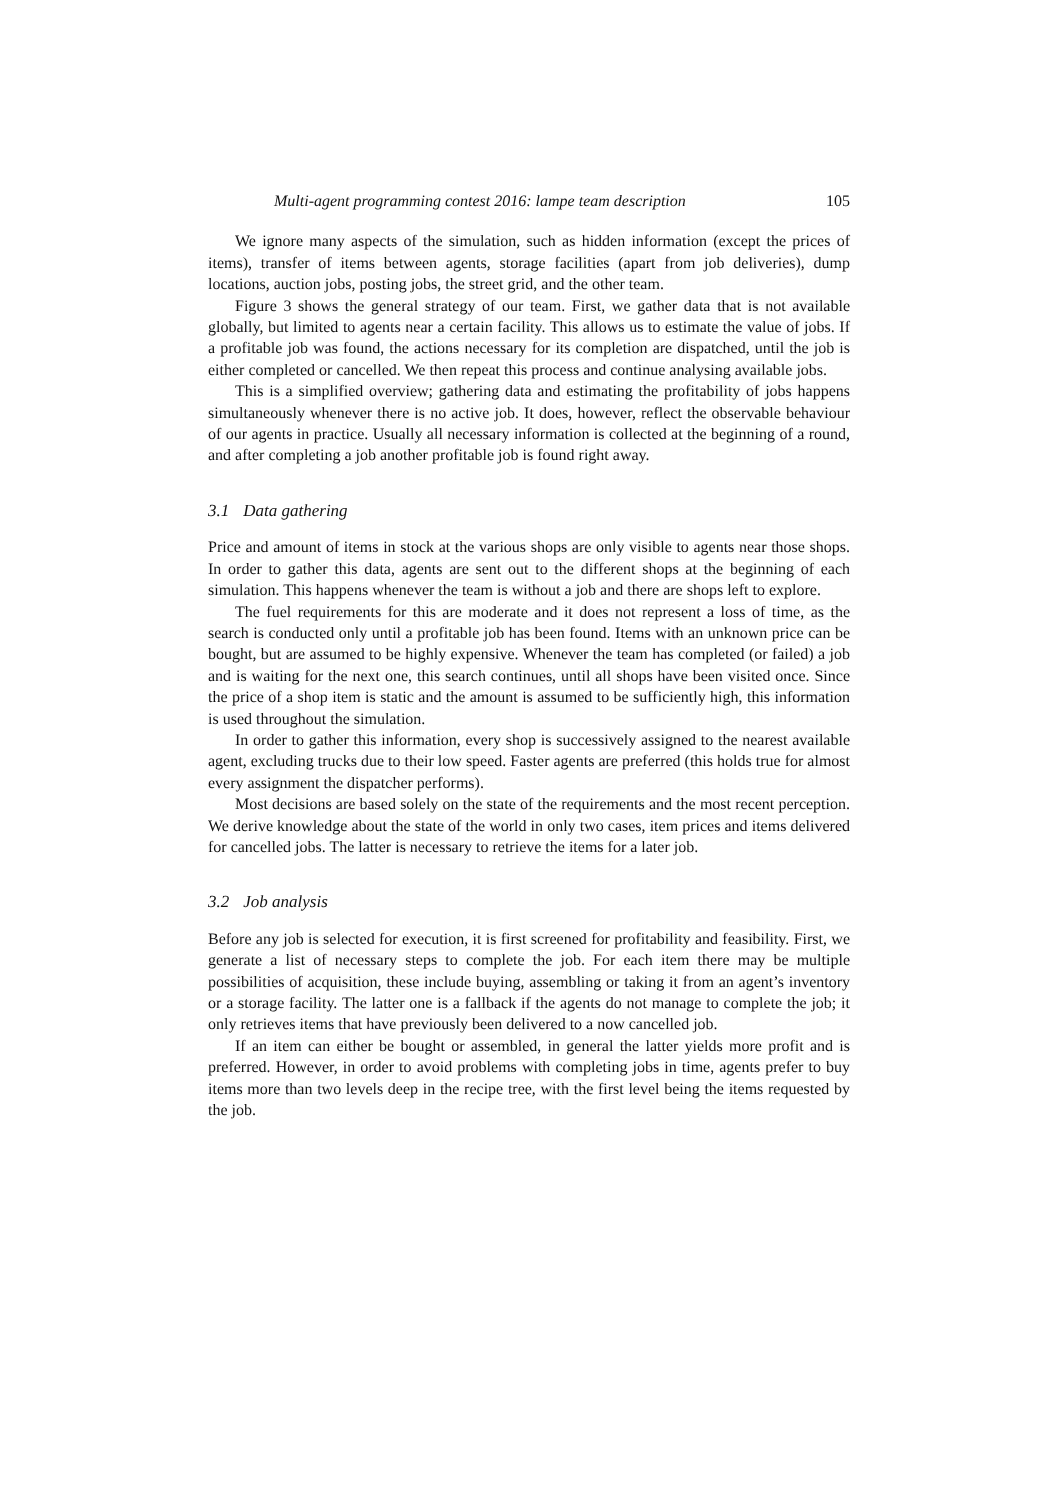Multi-agent programming contest 2016: lampe team description 105
We ignore many aspects of the simulation, such as hidden information (except the prices of items), transfer of items between agents, storage facilities (apart from job deliveries), dump locations, auction jobs, posting jobs, the street grid, and the other team.
Figure 3 shows the general strategy of our team. First, we gather data that is not available globally, but limited to agents near a certain facility. This allows us to estimate the value of jobs. If a profitable job was found, the actions necessary for its completion are dispatched, until the job is either completed or cancelled. We then repeat this process and continue analysing available jobs.
This is a simplified overview; gathering data and estimating the profitability of jobs happens simultaneously whenever there is no active job. It does, however, reflect the observable behaviour of our agents in practice. Usually all necessary information is collected at the beginning of a round, and after completing a job another profitable job is found right away.
3.1 Data gathering
Price and amount of items in stock at the various shops are only visible to agents near those shops. In order to gather this data, agents are sent out to the different shops at the beginning of each simulation. This happens whenever the team is without a job and there are shops left to explore.
The fuel requirements for this are moderate and it does not represent a loss of time, as the search is conducted only until a profitable job has been found. Items with an unknown price can be bought, but are assumed to be highly expensive. Whenever the team has completed (or failed) a job and is waiting for the next one, this search continues, until all shops have been visited once. Since the price of a shop item is static and the amount is assumed to be sufficiently high, this information is used throughout the simulation.
In order to gather this information, every shop is successively assigned to the nearest available agent, excluding trucks due to their low speed. Faster agents are preferred (this holds true for almost every assignment the dispatcher performs).
Most decisions are based solely on the state of the requirements and the most recent perception. We derive knowledge about the state of the world in only two cases, item prices and items delivered for cancelled jobs. The latter is necessary to retrieve the items for a later job.
3.2 Job analysis
Before any job is selected for execution, it is first screened for profitability and feasibility. First, we generate a list of necessary steps to complete the job. For each item there may be multiple possibilities of acquisition, these include buying, assembling or taking it from an agent’s inventory or a storage facility. The latter one is a fallback if the agents do not manage to complete the job; it only retrieves items that have previously been delivered to a now cancelled job.
If an item can either be bought or assembled, in general the latter yields more profit and is preferred. However, in order to avoid problems with completing jobs in time, agents prefer to buy items more than two levels deep in the recipe tree, with the first level being the items requested by the job.